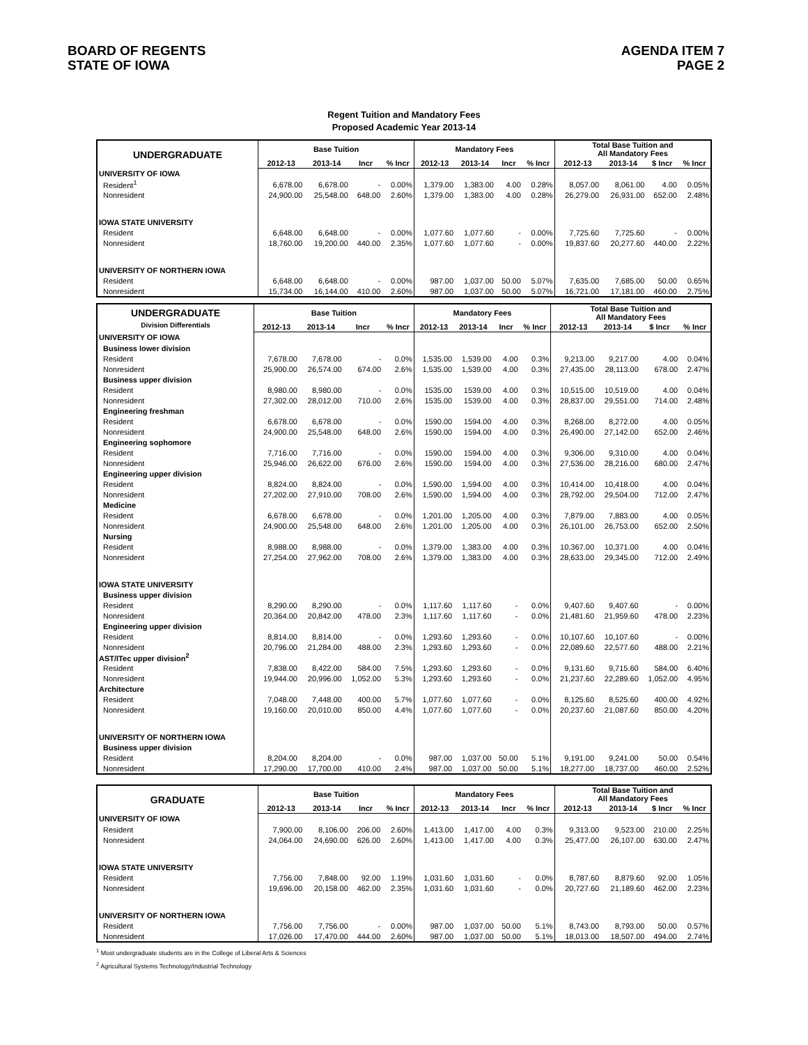BOARD OF REGENTS
STATE OF IOWA
AGENDA ITEM 7
PAGE 2
Regent Tuition and Mandatory Fees
Proposed Academic Year 2013-14
| UNDERGRADUATE | Base Tuition | | | | Mandatory Fees | | | | Total Base Tuition and All Mandatory Fees | | | |
| --- | --- | --- | --- | --- | --- | --- | --- | --- | --- | --- | --- | --- |
| | 2012-13 | 2013-14 | Incr | % Incr | 2012-13 | 2013-14 | Incr | % Incr | 2012-13 | 2013-14 | $ Incr | % Incr |
| UNIVERSITY OF IOWA | | | | | | | | | | | | |
| Resident<sup>1</sup> | 6,678.00 | 6,678.00 | - | 0.00% | 1,379.00 | 1,383.00 | 4.00 | 0.28% | 8,057.00 | 8,061.00 | 4.00 | 0.05% |
| Nonresident | 24,900.00 | 25,548.00 | 648.00 | 2.60% | 1,379.00 | 1,383.00 | 4.00 | 0.28% | 26,279.00 | 26,931.00 | 652.00 | 2.48% |
| IOWA STATE UNIVERSITY | | | | | | | | | | | | |
| Resident | 6,648.00 | 6,648.00 | - | 0.00% | 1,077.60 | 1,077.60 | - | 0.00% | 7,725.60 | 7,725.60 | - | 0.00% |
| Nonresident | 18,760.00 | 19,200.00 | 440.00 | 2.35% | 1,077.60 | 1,077.60 | - | 0.00% | 19,837.60 | 20,277.60 | 440.00 | 2.22% |
| UNIVERSITY OF NORTHERN IOWA | | | | | | | | | | | | |
| Resident | 6,648.00 | 6,648.00 | - | 0.00% | 987.00 | 1,037.00 | 50.00 | 5.07% | 7,635.00 | 7,685.00 | 50.00 | 0.65% |
| Nonresident | 15,734.00 | 16,144.00 | 410.00 | 2.60% | 987.00 | 1,037.00 | 50.00 | 5.07% | 16,721.00 | 17,181.00 | 460.00 | 2.75% |
| UNDERGRADUATE Division Differentials | Base Tuition | | | | Mandatory Fees | | | | Total Base Tuition and All Mandatory Fees | | | |
| --- | --- | --- | --- | --- | --- | --- | --- | --- | --- | --- | --- | --- |
| | 2012-13 | 2013-14 | Incr | % Incr | 2012-13 | 2013-14 | Incr | % Incr | 2012-13 | 2013-14 | $ Incr | % Incr |
| UNIVERSITY OF IOWA | | | | | | | | | | | | |
| Business lower division | | | | | | | | | | | | |
| Resident | 7,678.00 | 7,678.00 | - | 0.0% | 1,535.00 | 1,539.00 | 4.00 | 0.3% | 9,213.00 | 9,217.00 | 4.00 | 0.04% |
| Nonresident | 25,900.00 | 26,574.00 | 674.00 | 2.6% | 1,535.00 | 1,539.00 | 4.00 | 0.3% | 27,435.00 | 28,113.00 | 678.00 | 2.47% |
| Business upper division | | | | | | | | | | | | |
| Resident | 8,980.00 | 8,980.00 | - | 0.0% | 1535.00 | 1539.00 | 4.00 | 0.3% | 10,515.00 | 10,519.00 | 4.00 | 0.04% |
| Nonresident | 27,302.00 | 28,012.00 | 710.00 | 2.6% | 1535.00 | 1539.00 | 4.00 | 0.3% | 28,837.00 | 29,551.00 | 714.00 | 2.48% |
| Engineering freshman | | | | | | | | | | | | |
| Resident | 6,678.00 | 6,678.00 | - | 0.0% | 1590.00 | 1594.00 | 4.00 | 0.3% | 8,268.00 | 8,272.00 | 4.00 | 0.05% |
| Nonresident | 24,900.00 | 25,548.00 | 648.00 | 2.6% | 1590.00 | 1594.00 | 4.00 | 0.3% | 26,490.00 | 27,142.00 | 652.00 | 2.46% |
| Engineering sophomore | | | | | | | | | | | | |
| Resident | 7,716.00 | 7,716.00 | - | 0.0% | 1590.00 | 1594.00 | 4.00 | 0.3% | 9,306.00 | 9,310.00 | 4.00 | 0.04% |
| Nonresident | 25,946.00 | 26,622.00 | 676.00 | 2.6% | 1590.00 | 1594.00 | 4.00 | 0.3% | 27,536.00 | 28,216.00 | 680.00 | 2.47% |
| Engineering upper division | | | | | | | | | | | | |
| Resident | 8,824.00 | 8,824.00 | - | 0.0% | 1,590.00 | 1,594.00 | 4.00 | 0.3% | 10,414.00 | 10,418.00 | 4.00 | 0.04% |
| Nonresident | 27,202.00 | 27,910.00 | 708.00 | 2.6% | 1,590.00 | 1,594.00 | 4.00 | 0.3% | 28,792.00 | 29,504.00 | 712.00 | 2.47% |
| Medicine | | | | | | | | | | | | |
| Resident | 6,678.00 | 6,678.00 | - | 0.0% | 1,201.00 | 1,205.00 | 4.00 | 0.3% | 7,879.00 | 7,883.00 | 4.00 | 0.05% |
| Nonresident | 24,900.00 | 25,548.00 | 648.00 | 2.6% | 1,201.00 | 1,205.00 | 4.00 | 0.3% | 26,101.00 | 26,753.00 | 652.00 | 2.50% |
| Nursing | | | | | | | | | | | | |
| Resident | 8,988.00 | 8,988.00 | - | 0.0% | 1,379.00 | 1,383.00 | 4.00 | 0.3% | 10,367.00 | 10,371.00 | 4.00 | 0.04% |
| Nonresident | 27,254.00 | 27,962.00 | 708.00 | 2.6% | 1,379.00 | 1,383.00 | 4.00 | 0.3% | 28,633.00 | 29,345.00 | 712.00 | 2.49% |
| IOWA STATE UNIVERSITY | | | | | | | | | | | | |
| Business upper division | | | | | | | | | | | | |
| Resident | 8,290.00 | 8,290.00 | - | 0.0% | 1,117.60 | 1,117.60 | - | 0.0% | 9,407.60 | 9,407.60 | - | 0.00% |
| Nonresident | 20,364.00 | 20,842.00 | 478.00 | 2.3% | 1,117.60 | 1,117.60 | - | 0.0% | 21,481.60 | 21,959.60 | 478.00 | 2.23% |
| Engineering upper division | | | | | | | | | | | | |
| Resident | 8,814.00 | 8,814.00 | - | 0.0% | 1,293.60 | 1,293.60 | - | 0.0% | 10,107.60 | 10,107.60 | - | 0.00% |
| Nonresident | 20,796.00 | 21,284.00 | 488.00 | 2.3% | 1,293.60 | 1,293.60 | - | 0.0% | 22,089.60 | 22,577.60 | 488.00 | 2.21% |
| AST/ITec upper division<sup>2</sup> | | | | | | | | | | | | |
| Resident | 7,838.00 | 8,422.00 | 584.00 | 7.5% | 1,293.60 | 1,293.60 | - | 0.0% | 9,131.60 | 9,715.60 | 584.00 | 6.40% |
| Nonresident | 19,944.00 | 20,996.00 | 1,052.00 | 5.3% | 1,293.60 | 1,293.60 | - | 0.0% | 21,237.60 | 22,289.60 | 1,052.00 | 4.95% |
| Architecture | | | | | | | | | | | | |
| Resident | 7,048.00 | 7,448.00 | 400.00 | 5.7% | 1,077.60 | 1,077.60 | - | 0.0% | 8,125.60 | 8,525.60 | 400.00 | 4.92% |
| Nonresident | 19,160.00 | 20,010.00 | 850.00 | 4.4% | 1,077.60 | 1,077.60 | - | 0.0% | 20,237.60 | 21,087.60 | 850.00 | 4.20% |
| UNIVERSITY OF NORTHERN IOWA | | | | | | | | | | | | |
| Business upper division | | | | | | | | | | | | |
| Resident | 8,204.00 | 8,204.00 | - | 0.0% | 987.00 | 1,037.00 | 50.00 | 5.1% | 9,191.00 | 9,241.00 | 50.00 | 0.54% |
| Nonresident | 17,290.00 | 17,700.00 | 410.00 | 2.4% | 987.00 | 1,037.00 | 50.00 | 5.1% | 18,277.00 | 18,737.00 | 460.00 | 2.52% |
| GRADUATE | Base Tuition | | | | Mandatory Fees | | | | Total Base Tuition and All Mandatory Fees | | | |
| --- | --- | --- | --- | --- | --- | --- | --- | --- | --- | --- | --- | --- |
| | 2012-13 | 2013-14 | Incr | % Incr | 2012-13 | 2013-14 | Incr | % Incr | 2012-13 | 2013-14 | $ Incr | % Incr |
| UNIVERSITY OF IOWA | | | | | | | | | | | | |
| Resident | 7,900.00 | 8,106.00 | 206.00 | 2.60% | 1,413.00 | 1,417.00 | 4.00 | 0.3% | 9,313.00 | 9,523.00 | 210.00 | 2.25% |
| Nonresident | 24,064.00 | 24,690.00 | 626.00 | 2.60% | 1,413.00 | 1,417.00 | 4.00 | 0.3% | 25,477.00 | 26,107.00 | 630.00 | 2.47% |
| IOWA STATE UNIVERSITY | | | | | | | | | | | | |
| Resident | 7,756.00 | 7,848.00 | 92.00 | 1.19% | 1,031.60 | 1,031.60 | - | 0.0% | 8,787.60 | 8,879.60 | 92.00 | 1.05% |
| Nonresident | 19,696.00 | 20,158.00 | 462.00 | 2.35% | 1,031.60 | 1,031.60 | - | 0.0% | 20,727.60 | 21,189.60 | 462.00 | 2.23% |
| UNIVERSITY OF NORTHERN IOWA | | | | | | | | | | | | |
| Resident | 7,756.00 | 7,756.00 | - | 0.00% | 987.00 | 1,037.00 | 50.00 | 5.1% | 8,743.00 | 8,793.00 | 50.00 | 0.57% |
| Nonresident | 17,026.00 | 17,470.00 | 444.00 | 2.60% | 987.00 | 1,037.00 | 50.00 | 5.1% | 18,013.00 | 18,507.00 | 494.00 | 2.74% |
<sup>1</sup> Most undergraduate students are in the College of Liberal Arts & Sciences
<sup>2</sup> Agricultural Systems Technology/Industrial Technology